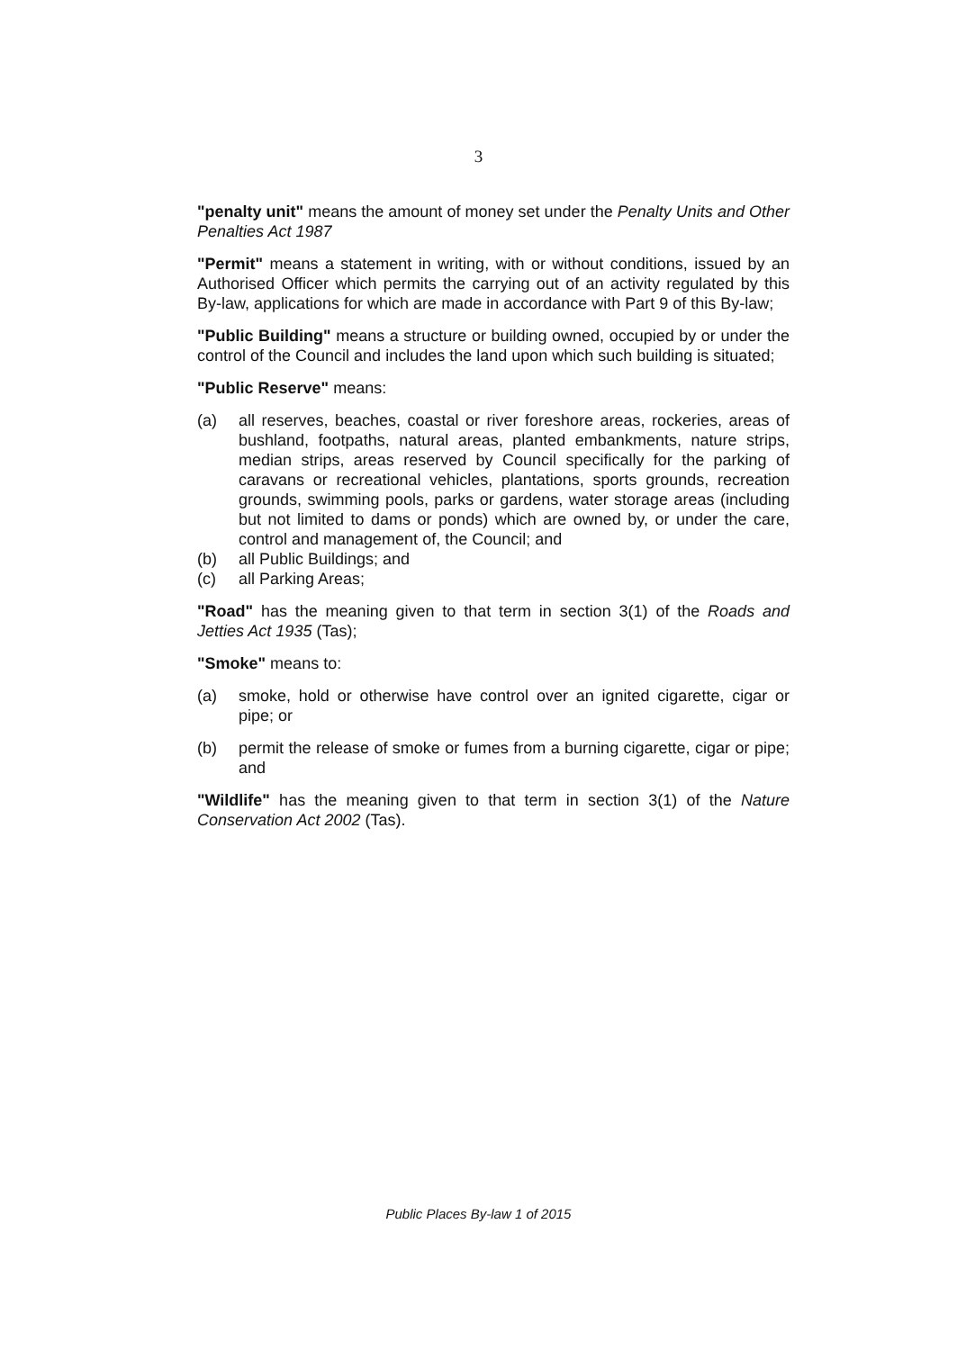3
"penalty unit" means the amount of money set under the Penalty Units and Other Penalties Act 1987
"Permit" means a statement in writing, with or without conditions, issued by an Authorised Officer which permits the carrying out of an activity regulated by this By-law, applications for which are made in accordance with Part 9 of this By-law;
"Public Building" means a structure or building owned, occupied by or under the control of the Council and includes the land upon which such building is situated;
"Public Reserve" means:
(a) all reserves, beaches, coastal or river foreshore areas, rockeries, areas of bushland, footpaths, natural areas, planted embankments, nature strips, median strips, areas reserved by Council specifically for the parking of caravans or recreational vehicles, plantations, sports grounds, recreation grounds, swimming pools, parks or gardens, water storage areas (including but not limited to dams or ponds) which are owned by, or under the care, control and management of, the Council; and
(b) all Public Buildings; and
(c) all Parking Areas;
"Road" has the meaning given to that term in section 3(1) of the Roads and Jetties Act 1935 (Tas);
"Smoke" means to:
(a) smoke, hold or otherwise have control over an ignited cigarette, cigar or pipe; or
(b) permit the release of smoke or fumes from a burning cigarette, cigar or pipe; and
"Wildlife" has the meaning given to that term in section 3(1) of the Nature Conservation Act 2002 (Tas).
Public Places By-law 1 of 2015